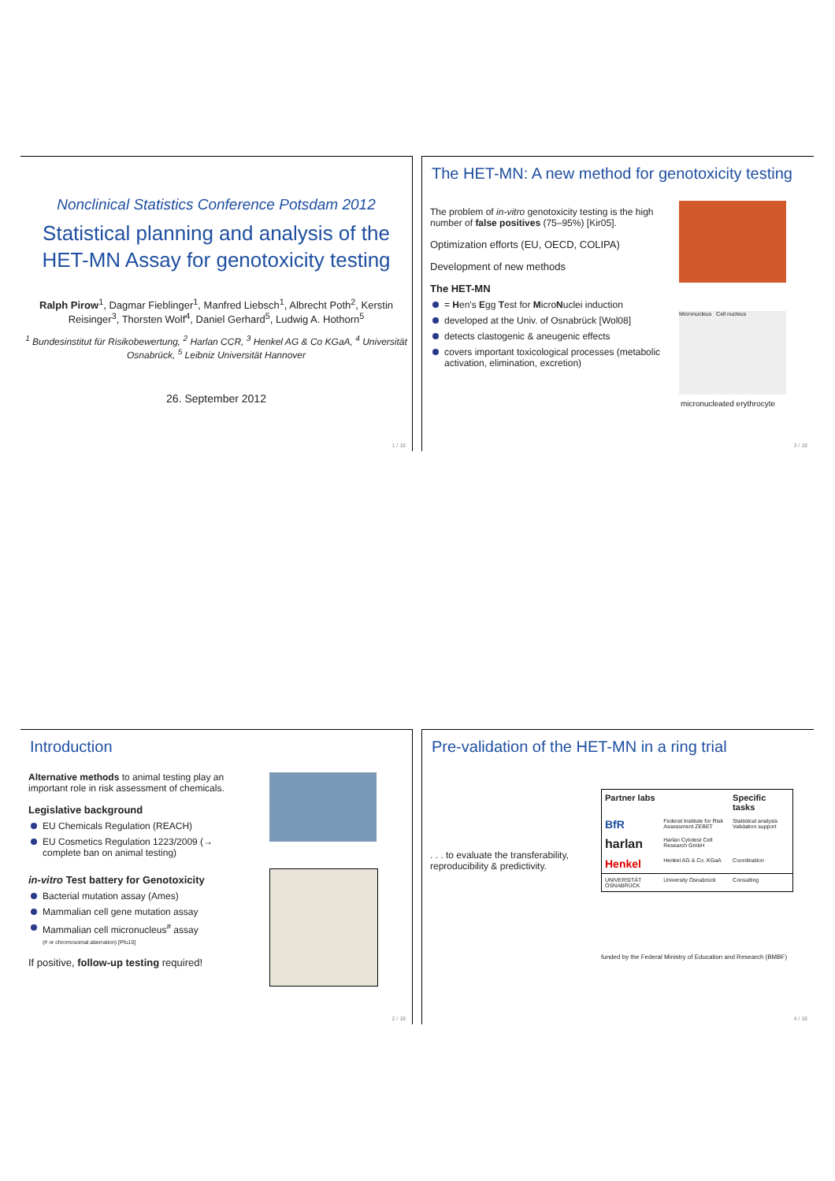Nonclinical Statistics Conference Potsdam 2012
Statistical planning and analysis of the HET-MN Assay for genotoxicity testing
Ralph Pirow<sup>1</sup>, Dagmar Fieblinger<sup>1</sup>, Manfred Liebsch<sup>1</sup>, Albrecht Poth<sup>2</sup>, Kerstin Reisinger<sup>3</sup>, Thorsten Wolf<sup>4</sup>, Daniel Gerhard<sup>5</sup>, Ludwig A. Hothorn<sup>5</sup>
<sup>1</sup> Bundesinstitut für Risikobewertung, <sup>2</sup> Harlan CCR, <sup>3</sup> Henkel AG & Co KGaA, <sup>4</sup> Universität Osnabrück, <sup>5</sup> Leibniz Universität Hannover
26. September 2012
1 / 18
The HET-MN: A new method for genotoxicity testing
The problem of in-vitro genotoxicity testing is the high number of false positives (75–95%) [Kir05].
Optimization efforts (EU, OECD, COLIPA)
Development of new methods
The HET-MN
= Hen's Egg Test for MicroNuclei induction
developed at the Univ. of Osnabrück [Wol08]
detects clastogenic & aneugenic effects
covers important toxicological processes (metabolic activation, elimination, excretion)
Micronucleus Cell nucleus
micronucleated erythrocyte
3 / 18
Introduction
Alternative methods to animal testing play an important role in risk assessment of chemicals.
Legislative background
EU Chemicals Regulation (REACH)
EU Cosmetics Regulation 1223/2009 (→ complete ban on animal testing)
in-vitro Test battery for Genotoxicity
Bacterial mutation assay (Ames)
Mammalian cell gene mutation assay
Mammalian cell micronucleus<sup>#</sup> assay
(# or chromosomal aberration) [Pfu10]
If positive, follow-up testing required!
2 / 18
Pre-validation of the HET-MN in a ring trial
. . . to evaluate the transferability, reproducibility & predictivity.
| Partner labs | | Specific tasks |
| --- | --- | --- |
| BfR | Federal Institute for Risk Assessment ZEBET | Statistical analysis Validation support |
| harlan | Harlan Cytotest Cell Research GmbH | |
| Henkel | Henkel AG & Co. KGaA | Coordination |
| UNIVERSITÄT OSNABRÜCK | University Osnabrück | Consulting |
funded by the Federal Ministry of Education and Research (BMBF)
4 / 18